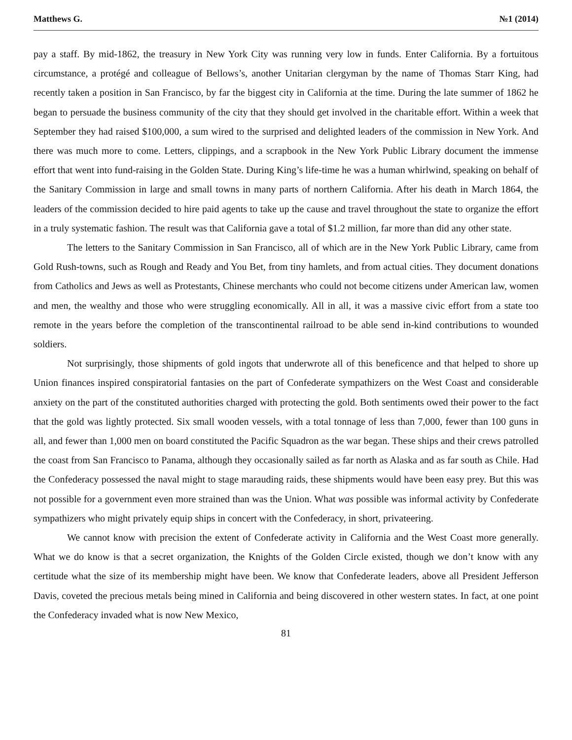Matthews G. №1 (2014)
pay a staff. By mid-1862, the treasury in New York City was running very low in funds. Enter California. By a fortuitous circumstance, a protégé and colleague of Bellows’s, another Unitarian clergyman by the name of Thomas Starr King, had recently taken a position in San Francisco, by far the biggest city in California at the time. During the late summer of 1862 he began to persuade the business community of the city that they should get involved in the charitable effort. Within a week that September they had raised $100,000, a sum wired to the surprised and delighted leaders of the commission in New York. And there was much more to come. Letters, clippings, and a scrapbook in the New York Public Library document the immense effort that went into fund-raising in the Golden State. During King’s life-time he was a human whirlwind, speaking on behalf of the Sanitary Commission in large and small towns in many parts of northern California. After his death in March 1864, the leaders of the commission decided to hire paid agents to take up the cause and travel throughout the state to organize the effort in a truly systematic fashion. The result was that California gave a total of $1.2 million, far more than did any other state.
The letters to the Sanitary Commission in San Francisco, all of which are in the New York Public Library, came from Gold Rush-towns, such as Rough and Ready and You Bet, from tiny hamlets, and from actual cities. They document donations from Catholics and Jews as well as Protestants, Chinese merchants who could not become citizens under American law, women and men, the wealthy and those who were struggling economically. All in all, it was a massive civic effort from a state too remote in the years before the completion of the transcontinental railroad to be able send in-kind contributions to wounded soldiers.
Not surprisingly, those shipments of gold ingots that underwrote all of this beneficence and that helped to shore up Union finances inspired conspiratorial fantasies on the part of Confederate sympathizers on the West Coast and considerable anxiety on the part of the constituted authorities charged with protecting the gold. Both sentiments owed their power to the fact that the gold was lightly protected. Six small wooden vessels, with a total tonnage of less than 7,000, fewer than 100 guns in all, and fewer than 1,000 men on board constituted the Pacific Squadron as the war began. These ships and their crews patrolled the coast from San Francisco to Panama, although they occasionally sailed as far north as Alaska and as far south as Chile. Had the Confederacy possessed the naval might to stage marauding raids, these shipments would have been easy prey. But this was not possible for a government even more strained than was the Union. What was possible was informal activity by Confederate sympathizers who might privately equip ships in concert with the Confederacy, in short, privateering.
We cannot know with precision the extent of Confederate activity in California and the West Coast more generally. What we do know is that a secret organization, the Knights of the Golden Circle existed, though we don’t know with any certitude what the size of its membership might have been. We know that Confederate leaders, above all President Jefferson Davis, coveted the precious metals being mined in California and being discovered in other western states. In fact, at one point the Confederacy invaded what is now New Mexico,
81